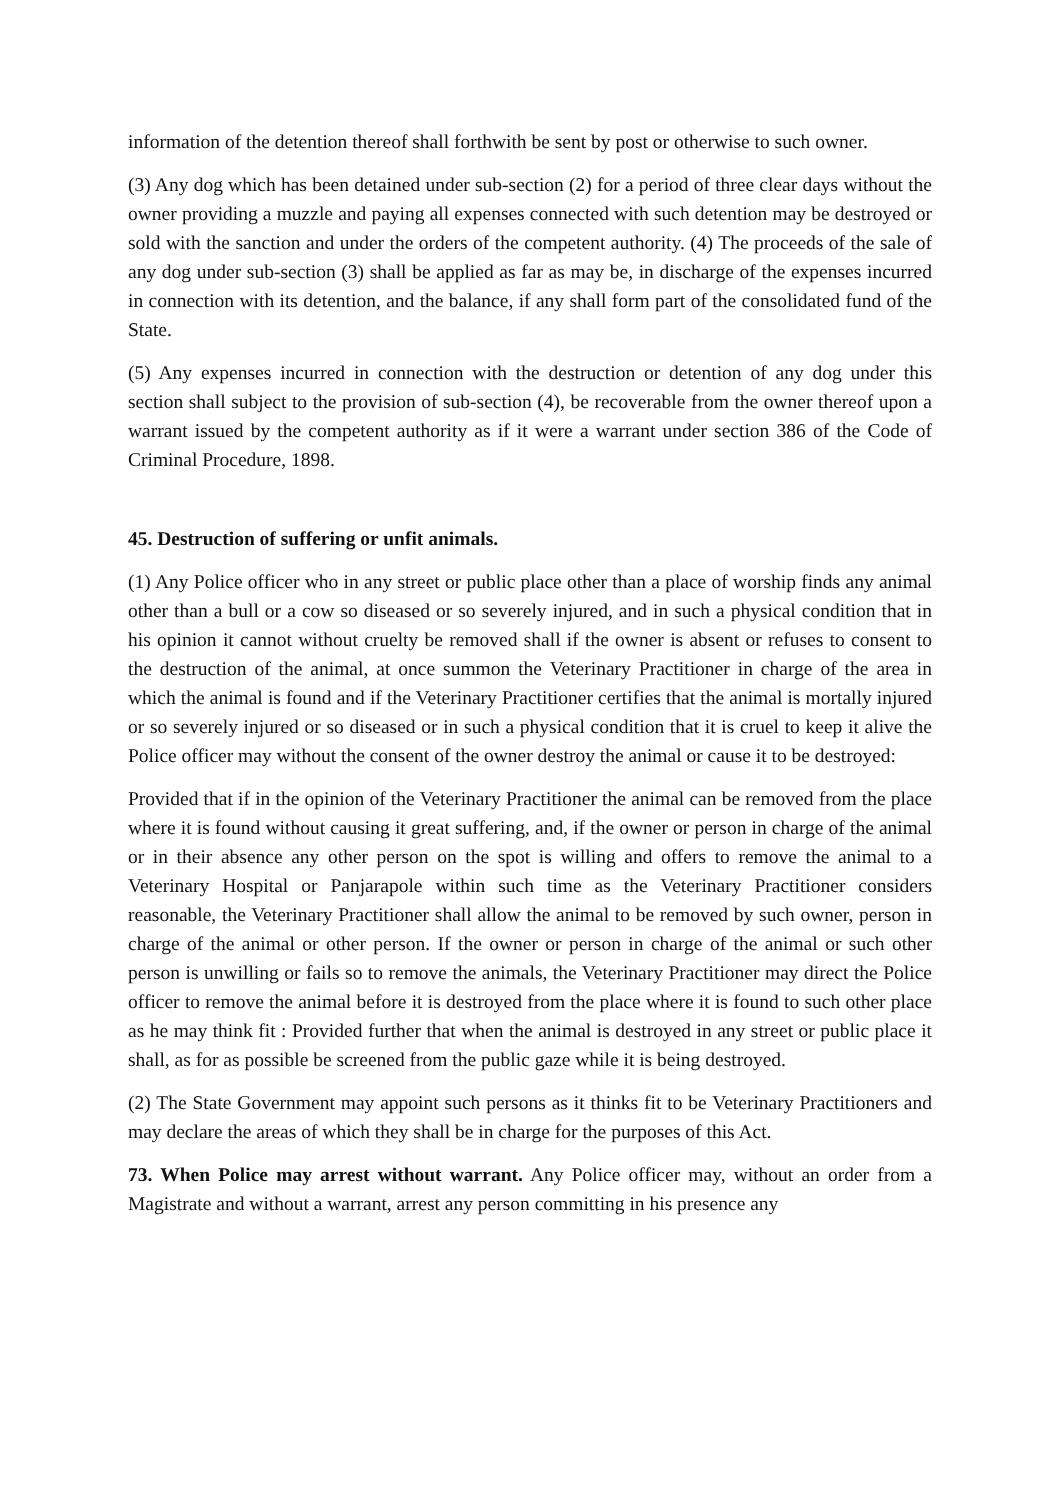information of the detention thereof shall forthwith be sent by post or otherwise to such owner.
(3) Any dog which has been detained under sub-section (2) for a period of three clear days without the owner providing a muzzle and paying all expenses connected with such detention may be destroyed or sold with the sanction and under the orders of the competent authority. (4) The proceeds of the sale of any dog under sub-section (3) shall be applied as far as may be, in discharge of the expenses incurred in connection with its detention, and the balance, if any shall form part of the consolidated fund of the State.
(5) Any expenses incurred in connection with the destruction or detention of any dog under this section shall subject to the provision of sub-section (4), be recoverable from the owner thereof upon a warrant issued by the competent authority as if it were a warrant under section 386 of the Code of Criminal Procedure, 1898.
45. Destruction of suffering or unfit animals.
(1) Any Police officer who in any street or public place other than a place of worship finds any animal other than a bull or a cow so diseased or so severely injured, and in such a physical condition that in his opinion it cannot without cruelty be removed shall if the owner is absent or refuses to consent to the destruction of the animal, at once summon the Veterinary Practitioner in charge of the area in which the animal is found and if the Veterinary Practitioner certifies that the animal is mortally injured or so severely injured or so diseased or in such a physical condition that it is cruel to keep it alive the Police officer may without the consent of the owner destroy the animal or cause it to be destroyed:
Provided that if in the opinion of the Veterinary Practitioner the animal can be removed from the place where it is found without causing it great suffering, and, if the owner or person in charge of the animal or in their absence any other person on the spot is willing and offers to remove the animal to a Veterinary Hospital or Panjarapole within such time as the Veterinary Practitioner considers reasonable, the Veterinary Practitioner shall allow the animal to be removed by such owner, person in charge of the animal or other person. If the owner or person in charge of the animal or such other person is unwilling or fails so to remove the animals, the Veterinary Practitioner may direct the Police officer to remove the animal before it is destroyed from the place where it is found to such other place as he may think fit : Provided further that when the animal is destroyed in any street or public place it shall, as for as possible be screened from the public gaze while it is being destroyed.
(2) The State Government may appoint such persons as it thinks fit to be Veterinary Practitioners and may declare the areas of which they shall be in charge for the purposes of this Act.
73. When Police may arrest without warrant. Any Police officer may, without an order from a Magistrate and without a warrant, arrest any person committing in his presence any